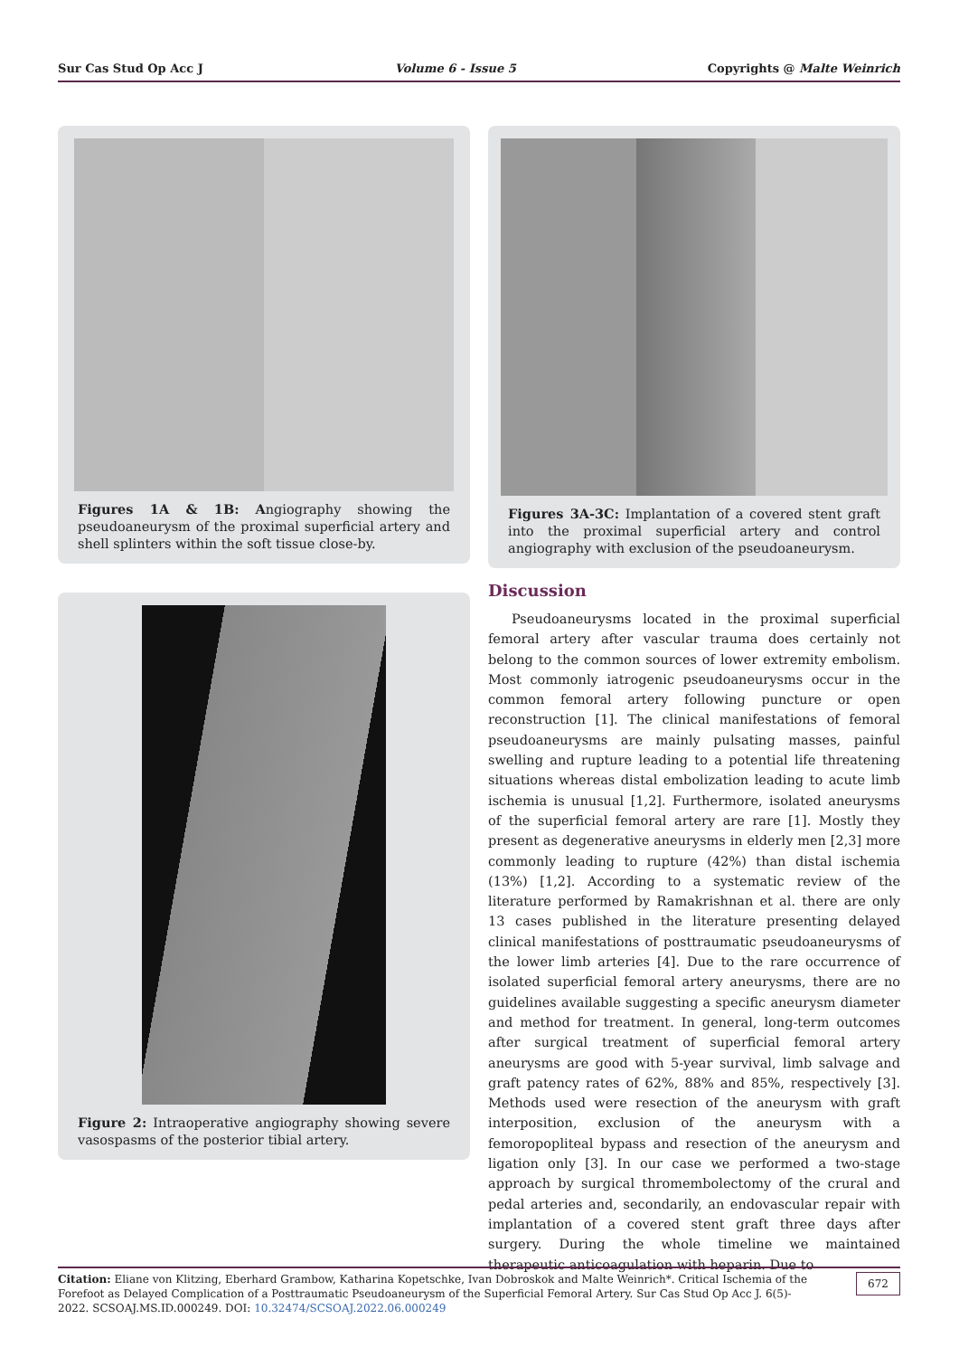Sur Cas Stud Op Acc J Volume 6 - Issue 5 Copyrights @ Malte Weinrich
Figures 1A & 1B: Angiography showing the pseudoaneurysm of the proximal superficial artery and shell splinters within the soft tissue close-by.
Figure 2: Intraoperative angiography showing severe vasospasms of the posterior tibial artery.
Figures 3A-3C: Implantation of a covered stent graft into the proximal superficial artery and control angiography with exclusion of the pseudoaneurysm.
Discussion
Pseudoaneurysms located in the proximal superficial femoral artery after vascular trauma does certainly not belong to the common sources of lower extremity embolism. Most commonly iatrogenic pseudoaneurysms occur in the common femoral artery following puncture or open reconstruction [1]. The clinical manifestations of femoral pseudoaneurysms are mainly pulsating masses, painful swelling and rupture leading to a potential life threatening situations whereas distal embolization leading to acute limb ischemia is unusual [1,2]. Furthermore, isolated aneurysms of the superficial femoral artery are rare [1]. Mostly they present as degenerative aneurysms in elderly men [2,3] more commonly leading to rupture (42%) than distal ischemia (13%) [1,2]. According to a systematic review of the literature performed by Ramakrishnan et al. there are only 13 cases published in the literature presenting delayed clinical manifestations of posttraumatic pseudoaneurysms of the lower limb arteries [4]. Due to the rare occurrence of isolated superficial femoral artery aneurysms, there are no guidelines available suggesting a specific aneurysm diameter and method for treatment. In general, long-term outcomes after surgical treatment of superficial femoral artery aneurysms are good with 5-year survival, limb salvage and graft patency rates of 62%, 88% and 85%, respectively [3]. Methods used were resection of the aneurysm with graft interposition, exclusion of the aneurysm with a femoropopliteal bypass and resection of the aneurysm and ligation only [3]. In our case we performed a two-stage approach by surgical thromembolectomy of the crural and pedal arteries and, secondarily, an endovascular repair with implantation of a covered stent graft three days after surgery. During the whole timeline we maintained therapeutic anticoagulation with heparin. Due to
Citation: Eliane von Klitzing, Eberhard Grambow, Katharina Kopetschke, Ivan Dobroskok and Malte Weinrich*. Critical Ischemia of the Forefoot as Delayed Complication of a Posttraumatic Pseudoaneurysm of the Superficial Femoral Artery. Sur Cas Stud Op Acc J. 6(5)- 2022. SCSOAJ.MS.ID.000249. DOI: 10.32474/SCSOAJ.2022.06.000249
672